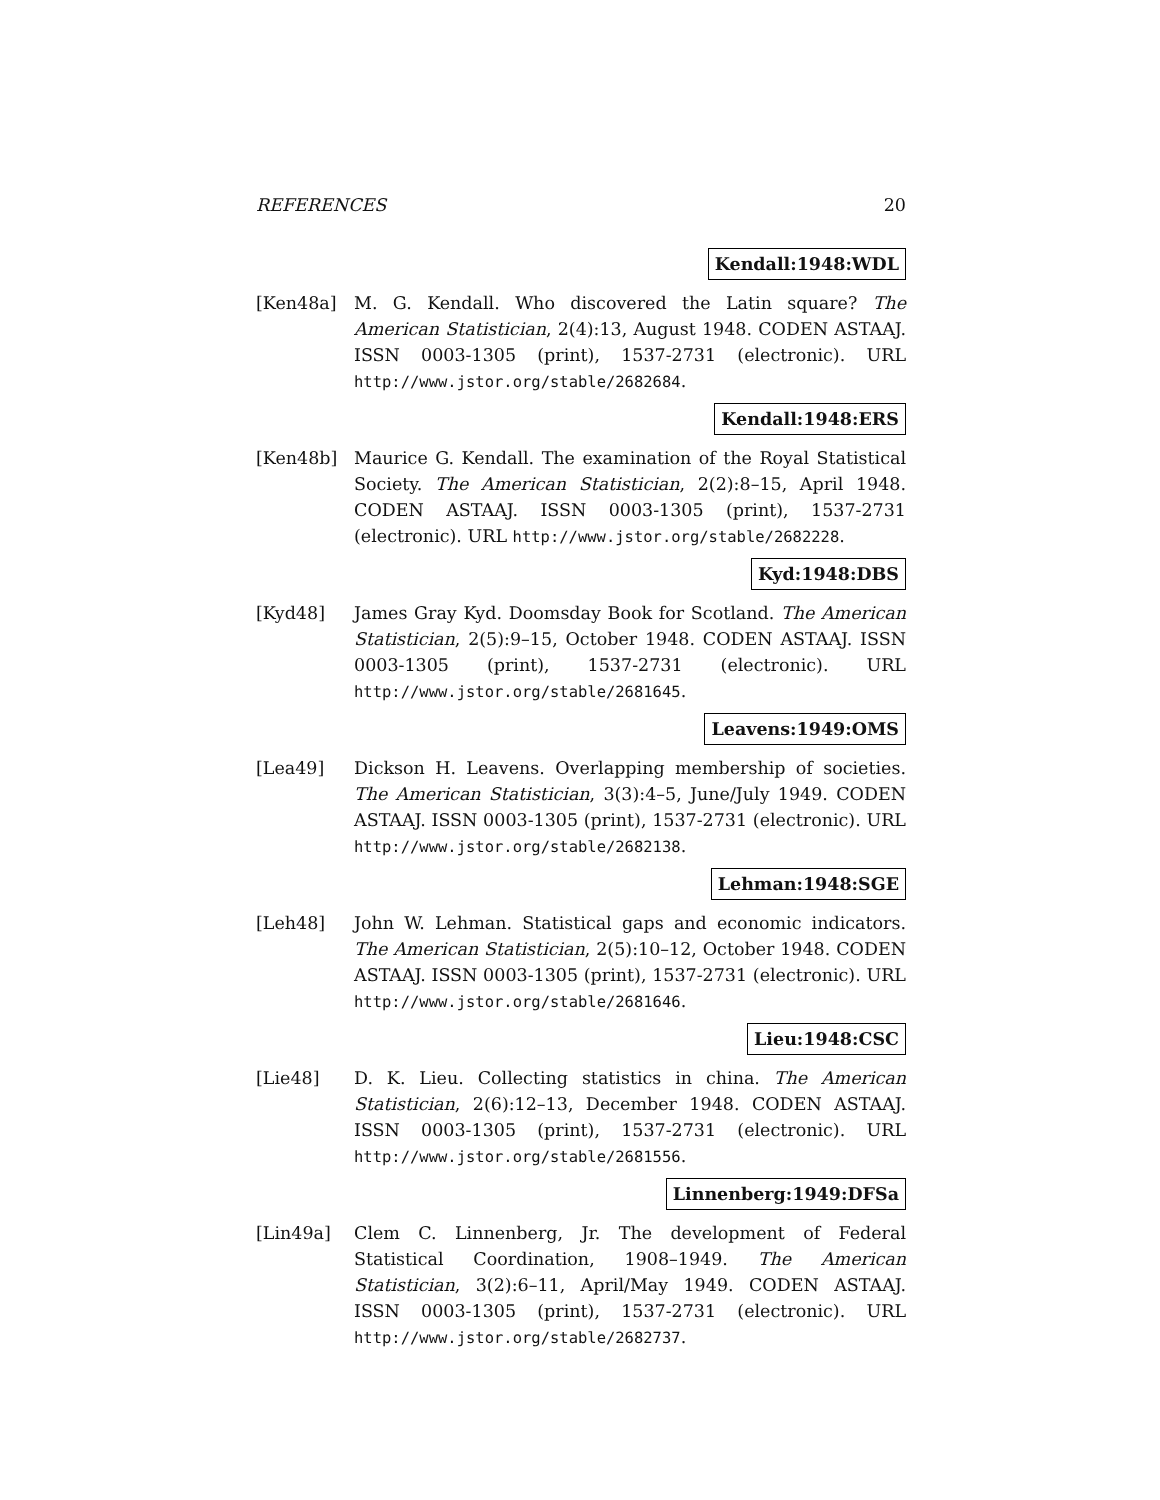REFERENCES 20
Kendall:1948:WDL
[Ken48a] M. G. Kendall. Who discovered the Latin square? The American Statistician, 2(4):13, August 1948. CODEN ASTAAJ. ISSN 0003-1305 (print), 1537-2731 (electronic). URL http://www.jstor.org/stable/2682684.
Kendall:1948:ERS
[Ken48b] Maurice G. Kendall. The examination of the Royal Statistical Society. The American Statistician, 2(2):8–15, April 1948. CODEN ASTAAJ. ISSN 0003-1305 (print), 1537-2731 (electronic). URL http://www.jstor.org/stable/2682228.
Kyd:1948:DBS
[Kyd48] James Gray Kyd. Doomsday Book for Scotland. The American Statistician, 2(5):9–15, October 1948. CODEN ASTAAJ. ISSN 0003-1305 (print), 1537-2731 (electronic). URL http://www.jstor.org/stable/2681645.
Leavens:1949:OMS
[Lea49] Dickson H. Leavens. Overlapping membership of societies. The American Statistician, 3(3):4–5, June/July 1949. CODEN ASTAAJ. ISSN 0003-1305 (print), 1537-2731 (electronic). URL http://www.jstor.org/stable/2682138.
Lehman:1948:SGE
[Leh48] John W. Lehman. Statistical gaps and economic indicators. The American Statistician, 2(5):10–12, October 1948. CODEN ASTAAJ. ISSN 0003-1305 (print), 1537-2731 (electronic). URL http://www.jstor.org/stable/2681646.
Lieu:1948:CSC
[Lie48] D. K. Lieu. Collecting statistics in china. The American Statistician, 2(6):12–13, December 1948. CODEN ASTAAJ. ISSN 0003-1305 (print), 1537-2731 (electronic). URL http://www.jstor.org/stable/2681556.
Linnenberg:1949:DFSa
[Lin49a] Clem C. Linnenberg, Jr. The development of Federal Statistical Coordination, 1908–1949. The American Statistician, 3(2):6–11, April/May 1949. CODEN ASTAAJ. ISSN 0003-1305 (print), 1537-2731 (electronic). URL http://www.jstor.org/stable/2682737.